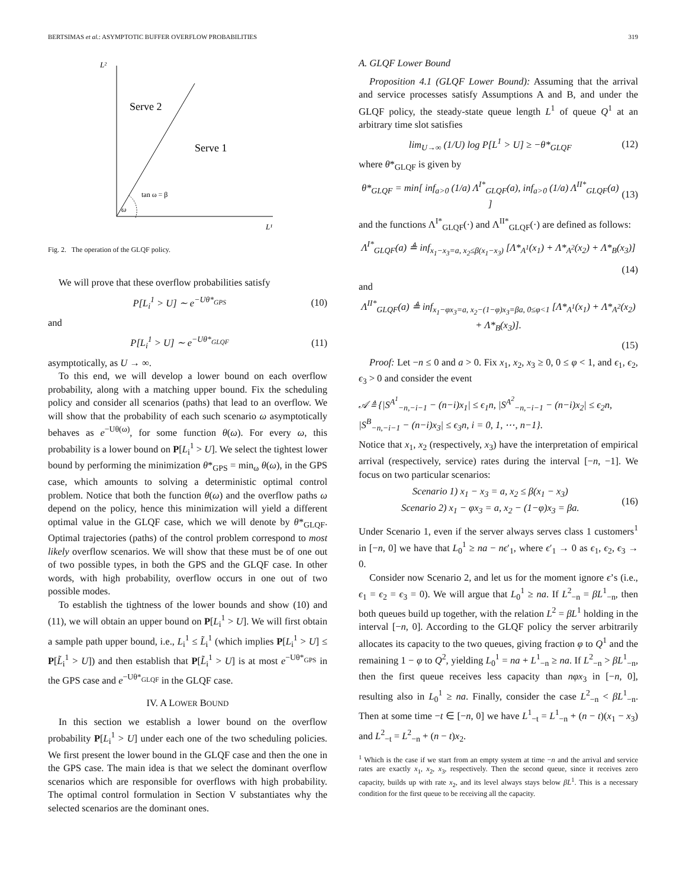BERTSIMAS et al.: ASYMPTOTIC BUFFER OVERFLOW PROBABILITIES 319
L²
L¹
Serve 2
Serve 1
tan ω = β
ω
Fig. 2. The operation of the GLQF policy.
We will prove that these overflow probabilities satisfy
P[L<sub>i</sub><sup>1</sup> > U] ∼ e<sup>−Uθ*<sub>GPS</sub></sup> (10)
and
P[L<sub>i</sub><sup>1</sup> > U] ∼ e<sup>−Uθ*<sub>GLQF</sub></sup> (11)
asymptotically, as U → ∞.
To this end, we will develop a lower bound on each overflow probability, along with a matching upper bound. Fix the scheduling policy and consider all scenarios (paths) that lead to an overflow. We will show that the probability of each such scenario ω asymptotically behaves as e<sup>−Uθ(ω)</sup>, for some function θ(ω). For every ω, this probability is a lower bound on P[L<sub>i</sub><sup>1</sup> > U]. We select the tightest lower bound by performing the minimization θ*<sub>GPS</sub> = min<sub>ω</sub> θ(ω), in the GPS case, which amounts to solving a deterministic optimal control problem. Notice that both the function θ(ω) and the overflow paths ω depend on the policy, hence this minimization will yield a different optimal value in the GLQF case, which we will denote by θ*<sub>GLQF</sub>. Optimal trajectories (paths) of the control problem correspond to most likely overflow scenarios. We will show that these must be of one out of two possible types, in both the GPS and the GLQF case. In other words, with high probability, overflow occurs in one out of two possible modes.
To establish the tightness of the lower bounds and show (10) and (11), we will obtain an upper bound on P[L<sub>i</sub><sup>1</sup> > U]. We will first obtain a sample path upper bound, i.e., L<sub>i</sub><sup>1</sup> ≤ L̃<sub>i</sub><sup>1</sup> (which implies P[L<sub>i</sub><sup>1</sup> > U] ≤ P[L̃<sub>i</sub><sup>1</sup> > U]) and then establish that P[L̃<sub>i</sub><sup>1</sup> > U] is at most e<sup>−Uθ*<sub>GPS</sub></sup> in the GPS case and e<sup>−Uθ*<sub>GLQF</sub></sup> in the GLQF case.
IV. A LOWER BOUND
In this section we establish a lower bound on the overflow probability P[L<sub>i</sub><sup>1</sup> > U] under each one of the two scheduling policies. We first present the lower bound in the GLQF case and then the one in the GPS case. The main idea is that we select the dominant overflow scenarios which are responsible for overflows with high probability. The optimal control formulation in Section V substantiates why the selected scenarios are the dominant ones.
A. GLQF Lower Bound
Proposition 4.1 (GLQF Lower Bound): Assuming that the arrival and service processes satisfy Assumptions A and B, and under the GLQF policy, the steady-state queue length L<sup>1</sup> of queue Q<sup>1</sup> at an arbitrary time slot satisfies
lim<sub>U→∞</sub> (1/U) log P[L<sup>1</sup> > U] ≥ −θ*<sub>GLQF</sub> (12)
where θ*<sub>GLQF</sub> is given by
θ*<sub>GLQF</sub> = min[ inf<sub>a>0</sub> (1/a) Λ<sup>I*</sup><sub>GLQF</sub>(a), inf<sub>a>0</sub> (1/a) Λ<sup>II*</sup><sub>GLQF</sub>(a) ] (13)
and the functions Λ<sup>I*</sup><sub>GLQF</sub>(·) and Λ<sup>II*</sup><sub>GLQF</sub>(·) are defined as follows:
Λ<sup>I*</sup><sub>GLQF</sub>(a) ≜ inf<sub>x<sub>1</sub>−x<sub>3</sub>=a, x<sub>2</sub>≤β(x<sub>1</sub>−x<sub>3</sub>)</sub> [Λ*<sub>A<sup>1</sup></sub>(x<sub>1</sub>) + Λ*<sub>A<sup>2</sup></sub>(x<sub>2</sub>) + Λ*<sub>B</sub>(x<sub>3</sub>)]
(14)
and
Λ<sup>II*</sup><sub>GLQF</sub>(a) ≜ inf<sub>x<sub>1</sub>−φx<sub>3</sub>=a, x<sub>2</sub>−(1−φ)x<sub>3</sub>=βa, 0≤φ<1</sub> [Λ*<sub>A<sup>1</sup></sub>(x<sub>1</sub>) + Λ*<sub>A<sup>2</sup></sub>(x<sub>2</sub>) + Λ*<sub>B</sub>(x<sub>3</sub>)].
(15)
Proof: Let −n ≤ 0 and a > 0. Fix x<sub>1</sub>, x<sub>2</sub>, x<sub>3</sub> ≥ 0, 0 ≤ φ < 1, and ϵ<sub>1</sub>, ϵ<sub>2</sub>, ϵ<sub>3</sub> > 0 and consider the event
𝒜 ≜ {|S<sup>A<sup>1</sup></sup><sub>−n,−i−1</sub> − (n−i)x<sub>1</sub>| ≤ ϵ<sub>1</sub>n, |S<sup>A<sup>2</sup></sup><sub>−n,−i−1</sub> − (n−i)x<sub>2</sub>| ≤ ϵ<sub>2</sub>n, |S<sup>B</sup><sub>−n,−i−1</sub> − (n−i)x<sub>3</sub>| ≤ ϵ<sub>3</sub>n, i = 0, 1, ⋯, n−1}.
Notice that x<sub>1</sub>, x<sub>2</sub> (respectively, x<sub>3</sub>) have the interpretation of empirical arrival (respectively, service) rates during the interval [−n, −1]. We focus on two particular scenarios:
Scenario 1) x<sub>1</sub> − x<sub>3</sub> = a, x<sub>2</sub> ≤ β(x<sub>1</sub> − x<sub>3</sub>)
Scenario 2) x<sub>1</sub> − φx<sub>3</sub> = a, x<sub>2</sub> − (1−φ)x<sub>3</sub> = βa. (16)
Under Scenario 1, even if the server always serves class 1 customers<sup>1</sup> in [−n, 0] we have that L<sub>0</sub><sup>1</sup> ≥ na − nϵ′<sub>1</sub>, where ϵ′<sub>1</sub> → 0 as ϵ<sub>1</sub>, ϵ<sub>2</sub>, ϵ<sub>3</sub> → 0.
Consider now Scenario 2, and let us for the moment ignore ϵ’s (i.e., ϵ<sub>1</sub> = ϵ<sub>2</sub> = ϵ<sub>3</sub> = 0). We will argue that L<sub>0</sub><sup>1</sup> ≥ na. If L<sup>2</sup><sub>−n</sub> = βL<sup>1</sup><sub>−n</sub>, then both queues build up together, with the relation L<sup>2</sup> = βL<sup>1</sup> holding in the interval [−n, 0]. According to the GLQF policy the server arbitrarily allocates its capacity to the two queues, giving fraction φ to Q<sup>1</sup> and the remaining 1 − φ to Q<sup>2</sup>, yielding L<sub>0</sub><sup>1</sup> = na + L<sup>1</sup><sub>−n</sub> ≥ na. If L<sup>2</sup><sub>−n</sub> > βL<sup>1</sup><sub>−n</sub>, then the first queue receives less capacity than nφx<sub>3</sub> in [−n, 0], resulting also in L<sub>0</sub><sup>1</sup> ≥ na. Finally, consider the case L<sup>2</sup><sub>−n</sub> < βL<sup>1</sup><sub>−n</sub>. Then at some time −t ∈ [−n, 0] we have L<sup>1</sup><sub>−t</sub> = L<sup>1</sup><sub>−n</sub> + (n − t)(x<sub>1</sub> − x<sub>3</sub>) and L<sup>2</sup><sub>−t</sub> = L<sup>2</sup><sub>−n</sub> + (n − t)x<sub>2</sub>.
<sup>1</sup> Which is the case if we start from an empty system at time −n and the arrival and service rates are exactly x<sub>1</sub>, x<sub>2</sub>, x<sub>3</sub>, respectively. Then the second queue, since it receives zero capacity, builds up with rate x<sub>2</sub>, and its level always stays below βL<sup>1</sup>. This is a necessary condition for the first queue to be receiving all the capacity.